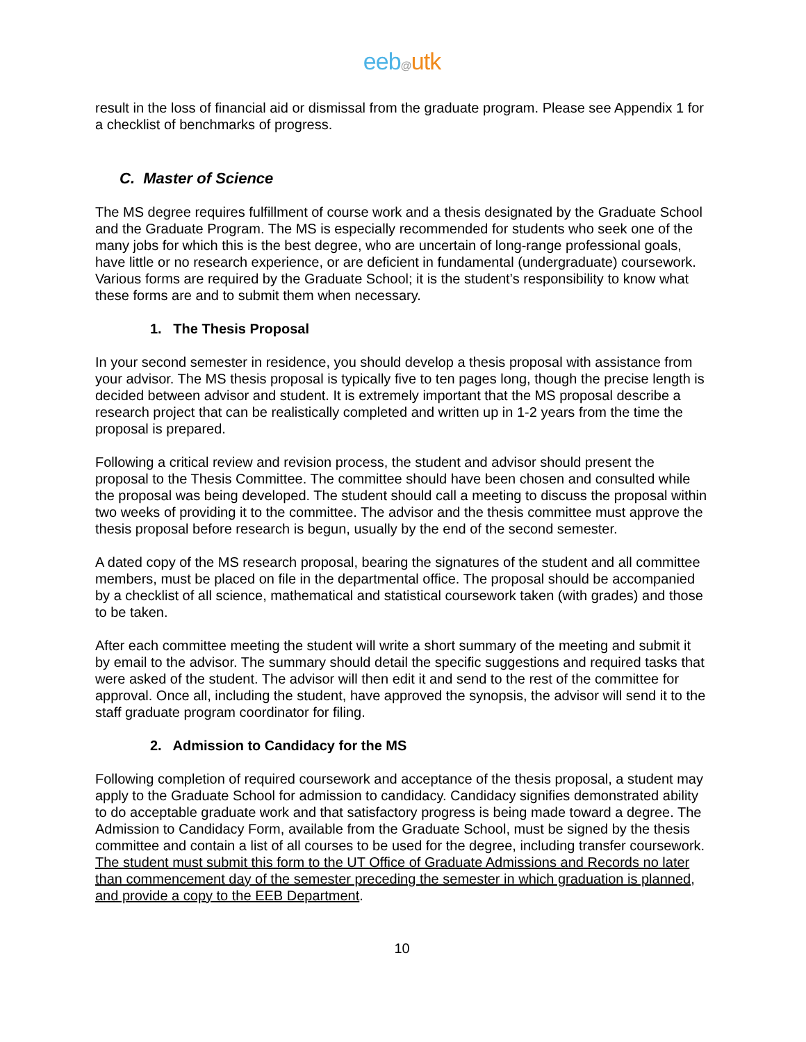eeb@utk
result in the loss of financial aid or dismissal from the graduate program. Please see Appendix 1 for a checklist of benchmarks of progress.
C. Master of Science
The MS degree requires fulfillment of course work and a thesis designated by the Graduate School and the Graduate Program. The MS is especially recommended for students who seek one of the many jobs for which this is the best degree, who are uncertain of long-range professional goals, have little or no research experience, or are deficient in fundamental (undergraduate) coursework. Various forms are required by the Graduate School; it is the student’s responsibility to know what these forms are and to submit them when necessary.
1. The Thesis Proposal
In your second semester in residence, you should develop a thesis proposal with assistance from your advisor. The MS thesis proposal is typically five to ten pages long, though the precise length is decided between advisor and student. It is extremely important that the MS proposal describe a research project that can be realistically completed and written up in 1-2 years from the time the proposal is prepared.
Following a critical review and revision process, the student and advisor should present the proposal to the Thesis Committee. The committee should have been chosen and consulted while the proposal was being developed. The student should call a meeting to discuss the proposal within two weeks of providing it to the committee. The advisor and the thesis committee must approve the thesis proposal before research is begun, usually by the end of the second semester.
A dated copy of the MS research proposal, bearing the signatures of the student and all committee members, must be placed on file in the departmental office. The proposal should be accompanied by a checklist of all science, mathematical and statistical coursework taken (with grades) and those to be taken.
After each committee meeting the student will write a short summary of the meeting and submit it by email to the advisor. The summary should detail the specific suggestions and required tasks that were asked of the student. The advisor will then edit it and send to the rest of the committee for approval. Once all, including the student, have approved the synopsis, the advisor will send it to the staff graduate program coordinator for filing.
2. Admission to Candidacy for the MS
Following completion of required coursework and acceptance of the thesis proposal, a student may apply to the Graduate School for admission to candidacy. Candidacy signifies demonstrated ability to do acceptable graduate work and that satisfactory progress is being made toward a degree. The Admission to Candidacy Form, available from the Graduate School, must be signed by the thesis committee and contain a list of all courses to be used for the degree, including transfer coursework. The student must submit this form to the UT Office of Graduate Admissions and Records no later than commencement day of the semester preceding the semester in which graduation is planned, and provide a copy to the EEB Department.
10